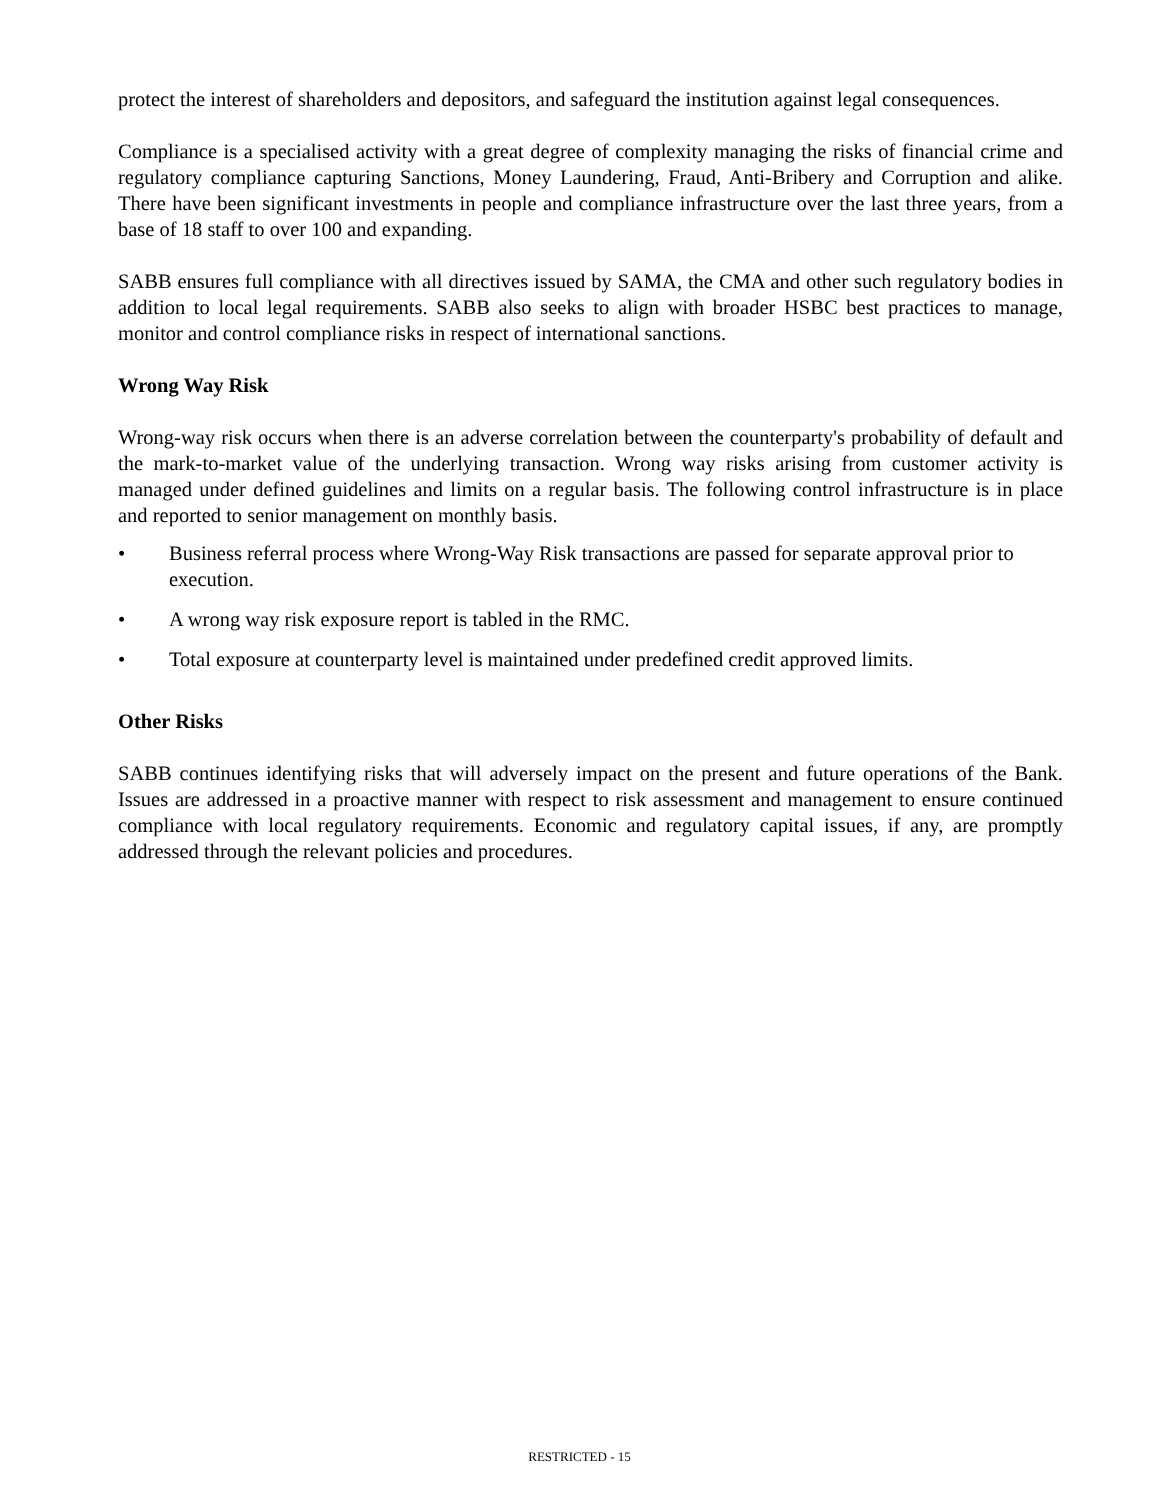protect the interest of shareholders and depositors, and safeguard the institution against legal consequences.
Compliance is a specialised activity with a great degree of complexity managing the risks of financial crime and regulatory compliance capturing Sanctions, Money Laundering, Fraud, Anti-Bribery and Corruption and alike. There have been significant investments in people and compliance infrastructure over the last three years, from a base of 18 staff to over 100 and expanding.
SABB ensures full compliance with all directives issued by SAMA, the CMA and other such regulatory bodies in addition to local legal requirements. SABB also seeks to align with broader HSBC best practices to manage, monitor and control compliance risks in respect of international sanctions.
Wrong Way Risk
Wrong-way risk occurs when there is an adverse correlation between the counterparty's probability of default and the mark-to-market value of the underlying transaction. Wrong way risks arising from customer activity is managed under defined guidelines and limits on a regular basis. The following control infrastructure is in place and reported to senior management on monthly basis.
• Business referral process where Wrong-Way Risk transactions are passed for separate approval prior to execution.
• A wrong way risk exposure report is tabled in the RMC.
• Total exposure at counterparty level is maintained under predefined credit approved limits.
Other Risks
SABB continues identifying risks that will adversely impact on the present and future operations of the Bank. Issues are addressed in a proactive manner with respect to risk assessment and management to ensure continued compliance with local regulatory requirements. Economic and regulatory capital issues, if any, are promptly addressed through the relevant policies and procedures.
RESTRICTED - 15